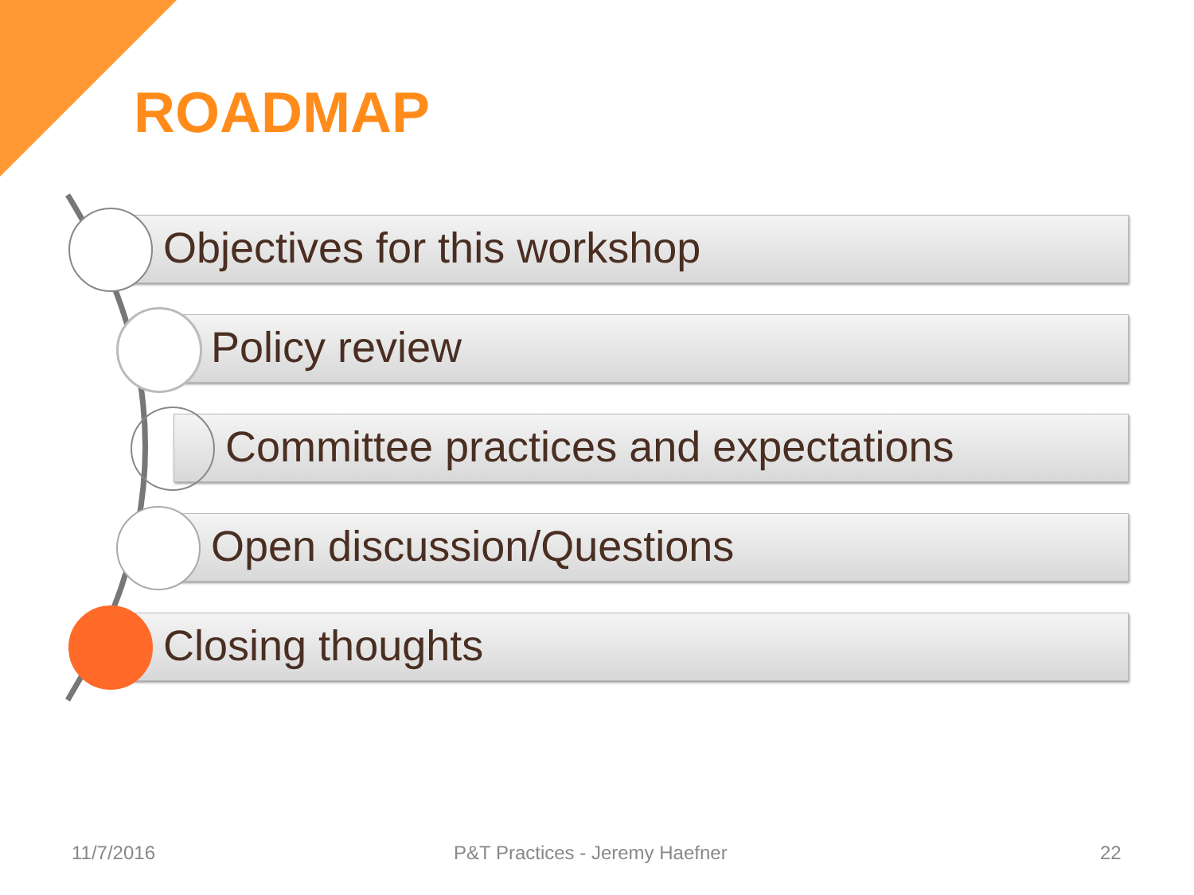ROADMAP
Objectives for this workshop
Policy review
Committee practices and expectations
Open discussion/Questions
Closing thoughts
11/7/2016 P&T Practices - Jeremy Haefner 22